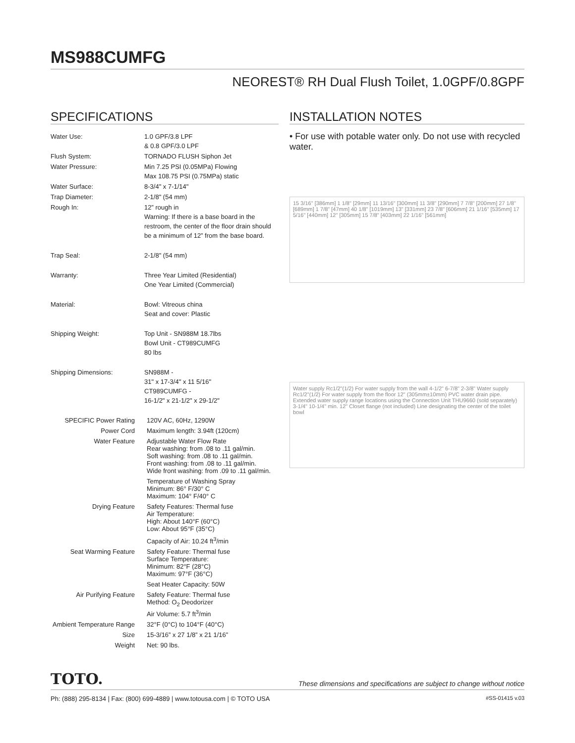MS988CUMFG
NEOREST® RH Dual Flush Toilet, 1.0GPF/0.8GPF
SPECIFICATIONS
| Water Use: | 1.0 GPF/3.8 LPF & 0.8 GPF/3.0 LPF |
| Flush System: | TORNADO FLUSH Siphon Jet |
| Water Pressure: | Min 7.25 PSI (0.05MPa) Flowing Max 108.75 PSI (0.75MPa) static |
| Water Surface: | 8-3/4" x 7-1/14" |
| Trap Diameter: | 2-1/8" (54 mm) |
| Rough In: | 12” rough in Warning: If there is a base board in the restroom, the center of the floor drain should be a minimum of 12” from the base board. |
| Trap Seal: | 2-1/8" (54 mm) |
| Warranty: | Three Year Limited (Residential) One Year Limited (Commercial) |
| Material: | Bowl: Vitreous china Seat and cover: Plastic |
| Shipping Weight: | Top Unit - SN988M 18.7lbs Bowl Unit - CT989CUMFG 80 lbs |
| Shipping Dimensions: | SN988M - 31" x 17-3/4" x 11 5/16" CT989CUMFG - 16-1/2" x 21-1/2" x 29-1/2" |
| SPECIFIC Power Rating | 120V AC, 60Hz, 1290W |
| Power Cord | Maximum length: 3.94ft (120cm) |
| Water Feature | Adjustable Water Flow Rate Rear washing: from .08 to .11 gal/min. Soft washing: from .08 to .11 gal/min. Front washing: from .08 to .11 gal/min. Wide front washing: from .09 to .11 gal/min. |
| | Temperature of Washing Spray Minimum: 86° F/30° C Maximum: 104° F/40° C |
| Drying Feature | Safety Features: Thermal fuse Air Temperature: High: About 140°F (60°C) Low: About 95°F (35°C) |
| | Capacity of Air: 10.24 ft<sup>3</sup>/min |
| Seat Warming Feature | Safety Feature: Thermal fuse Surface Temperature: Minimum: 82°F (28°C) Maximum: 97°F (36°C) |
| | Seat Heater Capacity: 50W |
| Air Purifying Feature | Safety Feature: Thermal fuse Method: O<sub>2</sub> Deodorizer Air Volume: 5.7 ft<sup>3</sup>/min |
| Ambient Temperature Range | 32°F (0°C) to 104°F (40°C) |
| Size | 15-3/16” x 27 1/8” x 21 1/16” |
| Weight | Net: 90 lbs. |
INSTALLATION NOTES
• For use with potable water only. Do not use with recycled water.
15 3/16" [386mm] 1 1/8" [29mm] 11 13/16" [300mm] 11 3/8" [290mm] 7 7/8" [200mm] 27 1/8" [689mm] 1 7/8" [47mm] 40 1/8" [1019mm] 13" [331mm] 23 7/8" [606mm] 21 1/16" [535mm] 17 5/16" [440mm] 12" [305mm] 15 7/8" [403mm] 22 1/16" [561mm]
Water supply Rc1/2"(1/2) For water supply from the wall 4-1/2" 6-7/8" 2-3/8" Water supply Rc1/2"(1/2) For water supply from the floor 12" (305mm±10mm) PVC water drain pipe. Extended water supply range locations using the Connection Unit THU9660 (sold separately) 3-1/4" 10-1/4" min. 12" Closet flange (not included) Line designating the center of the toilet bowl
TOTO. These dimensions and specifications are subject to change without notice
Ph: (888) 295-8134 | Fax: (800) 699-4889 | www.totousa.com | © TOTO USA #SS-01415 v.03